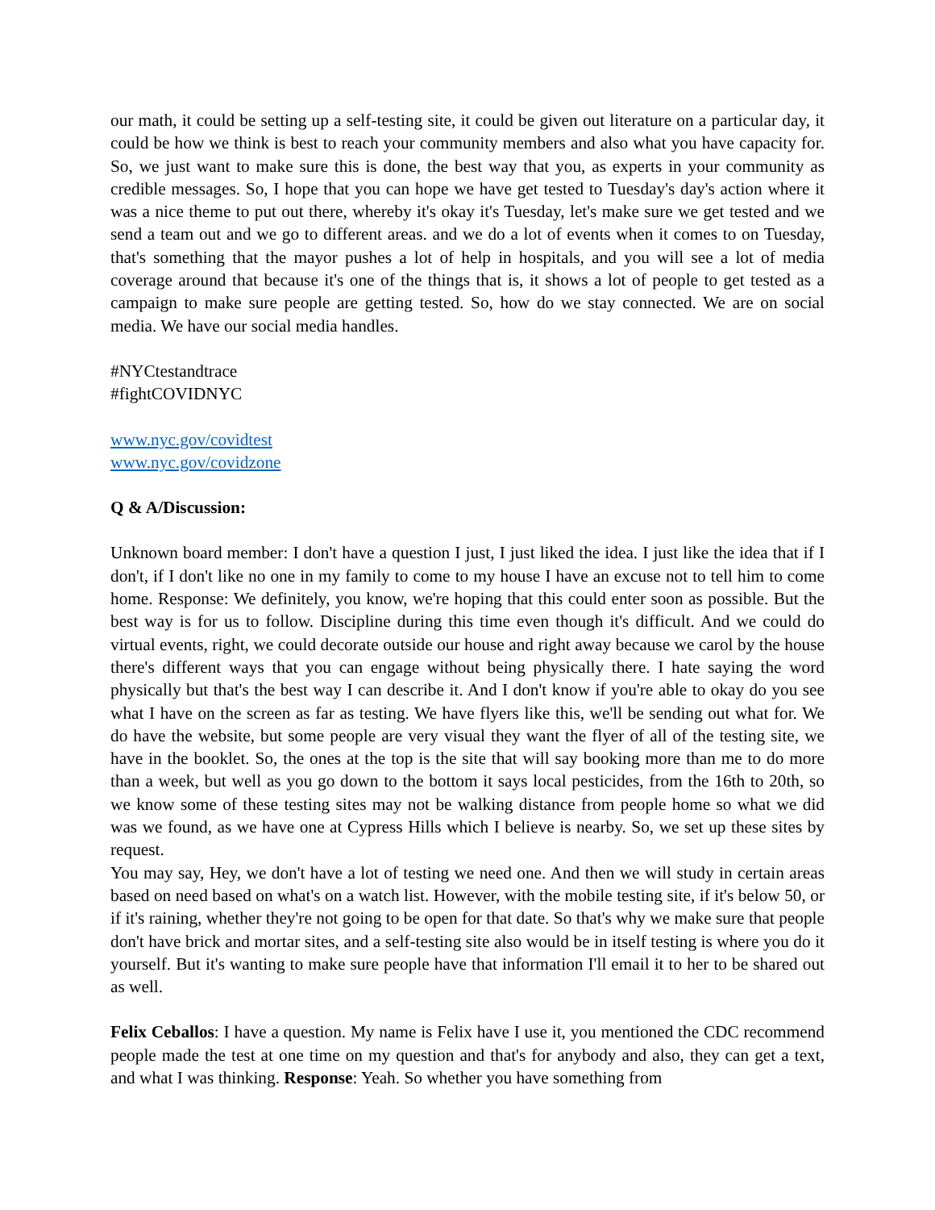our math, it could be setting up a self-testing site, it could be given out literature on a particular day, it could be how we think is best to reach your community members and also what you have capacity for. So, we just want to make sure this is done, the best way that you, as experts in your community as credible messages. So, I hope that you can hope we have get tested to Tuesday's day's action where it was a nice theme to put out there, whereby it's okay it's Tuesday, let's make sure we get tested and we send a team out and we go to different areas. and we do a lot of events when it comes to on Tuesday, that's something that the mayor pushes a lot of help in hospitals, and you will see a lot of media coverage around that because it's one of the things that is, it shows a lot of people to get tested as a campaign to make sure people are getting tested. So, how do we stay connected. We are on social media. We have our social media handles.
#NYCtestandtrace
#fightCOVIDNYC
www.nyc.gov/covidtest
www.nyc.gov/covidzone
Q & A/Discussion:
Unknown board member: I don't have a question I just, I just liked the idea. I just like the idea that if I don't, if I don't like no one in my family to come to my house I have an excuse not to tell him to come home. Response: We definitely, you know, we're hoping that this could enter soon as possible. But the best way is for us to follow. Discipline during this time even though it's difficult. And we could do virtual events, right, we could decorate outside our house and right away because we carol by the house there's different ways that you can engage without being physically there. I hate saying the word physically but that's the best way I can describe it. And I don't know if you're able to okay do you see what I have on the screen as far as testing. We have flyers like this, we'll be sending out what for. We do have the website, but some people are very visual they want the flyer of all of the testing site, we have in the booklet. So, the ones at the top is the site that will say booking more than me to do more than a week, but well as you go down to the bottom it says local pesticides, from the 16th to 20th, so we know some of these testing sites may not be walking distance from people home so what we did was we found, as we have one at Cypress Hills which I believe is nearby. So, we set up these sites by request.
You may say, Hey, we don't have a lot of testing we need one. And then we will study in certain areas based on need based on what's on a watch list. However, with the mobile testing site, if it's below 50, or if it's raining, whether they're not going to be open for that date. So that's why we make sure that people don't have brick and mortar sites, and a self-testing site also would be in itself testing is where you do it yourself. But it's wanting to make sure people have that information I'll email it to her to be shared out as well.
Felix Ceballos: I have a question. My name is Felix have I use it, you mentioned the CDC recommend people made the test at one time on my question and that's for anybody and also, they can get a text, and what I was thinking. Response: Yeah. So whether you have something from